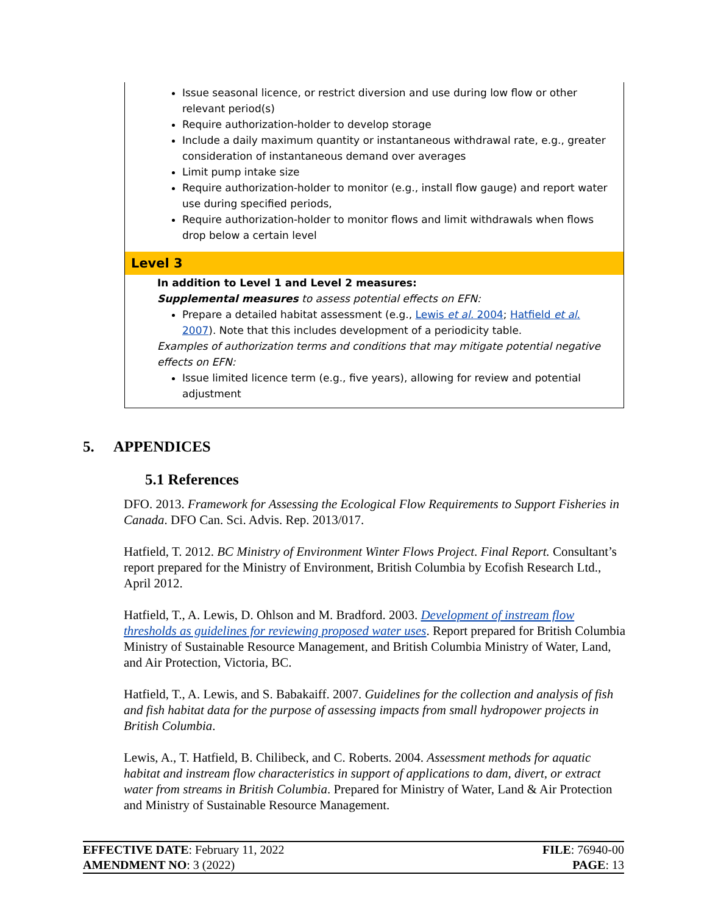Issue seasonal licence, or restrict diversion and use during low flow or other relevant period(s)
Require authorization-holder to develop storage
Include a daily maximum quantity or instantaneous withdrawal rate, e.g., greater consideration of instantaneous demand over averages
Limit pump intake size
Require authorization-holder to monitor (e.g., install flow gauge) and report water use during specified periods,
Require authorization-holder to monitor flows and limit withdrawals when flows drop below a certain level
Level 3
In addition to Level 1 and Level 2 measures:
Supplemental measures to assess potential effects on EFN:
Prepare a detailed habitat assessment (e.g., Lewis et al. 2004; Hatfield et al. 2007). Note that this includes development of a periodicity table.
Examples of authorization terms and conditions that may mitigate potential negative effects on EFN:
Issue limited licence term (e.g., five years), allowing for review and potential adjustment
5. APPENDICES
5.1 References
DFO. 2013. Framework for Assessing the Ecological Flow Requirements to Support Fisheries in Canada. DFO Can. Sci. Advis. Rep. 2013/017.
Hatfield, T. 2012. BC Ministry of Environment Winter Flows Project. Final Report. Consultant’s report prepared for the Ministry of Environment, British Columbia by Ecofish Research Ltd., April 2012.
Hatfield, T., A. Lewis, D. Ohlson and M. Bradford. 2003. Development of instream flow thresholds as guidelines for reviewing proposed water uses. Report prepared for British Columbia Ministry of Sustainable Resource Management, and British Columbia Ministry of Water, Land, and Air Protection, Victoria, BC.
Hatfield, T., A. Lewis, and S. Babakaiff. 2007. Guidelines for the collection and analysis of fish and fish habitat data for the purpose of assessing impacts from small hydropower projects in British Columbia.
Lewis, A., T. Hatfield, B. Chilibeck, and C. Roberts. 2004. Assessment methods for aquatic habitat and instream flow characteristics in support of applications to dam, divert, or extract water from streams in British Columbia. Prepared for Ministry of Water, Land & Air Protection and Ministry of Sustainable Resource Management.
| EFFECTIVE DATE : February 11, 2022 | FILE : 76940-00 |
| AMENDMENT NO : 3 (2022) | PAGE : 13 |